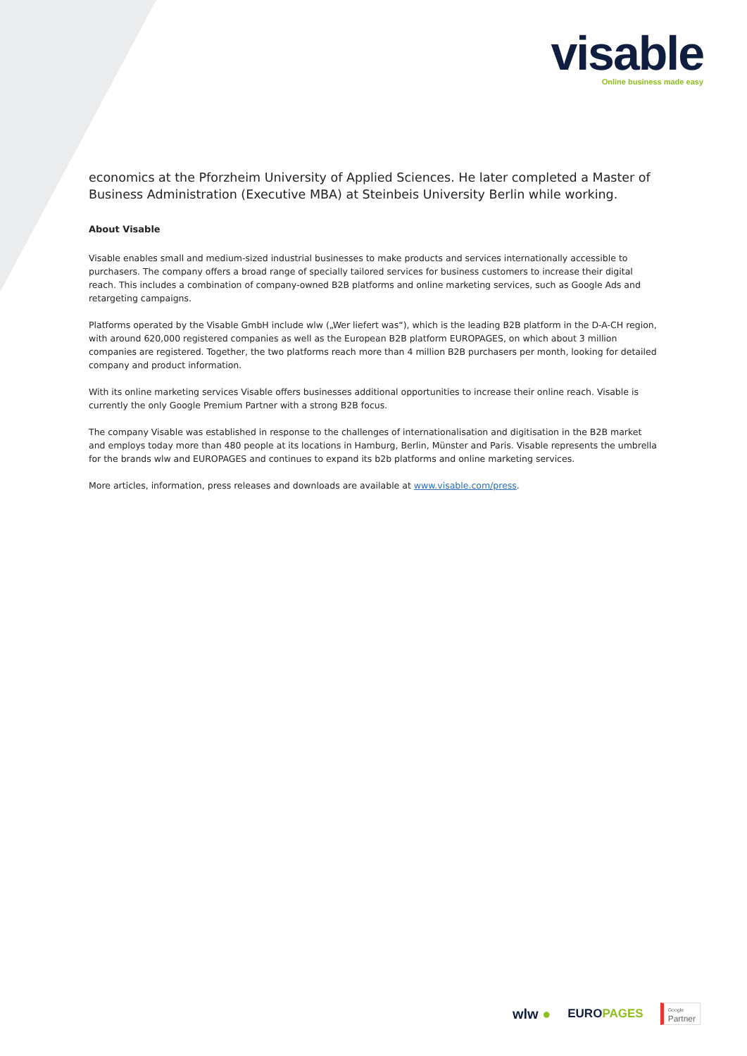visable
Online business made easy
economics at the Pforzheim University of Applied Sciences. He later completed a Master of Business Administration (Executive MBA) at Steinbeis University Berlin while working.
About Visable
Visable enables small and medium-sized industrial businesses to make products and services internationally accessible to purchasers. The company offers a broad range of specially tailored services for business customers to increase their digital reach. This includes a combination of company-owned B2B platforms and online marketing services, such as Google Ads and retargeting campaigns.
Platforms operated by the Visable GmbH include wlw („Wer liefert was“), which is the leading B2B platform in the D-A-CH region, with around 620,000 registered companies as well as the European B2B platform EUROPAGES, on which about 3 million companies are registered. Together, the two platforms reach more than 4 million B2B purchasers per month, looking for detailed company and product information.
With its online marketing services Visable offers businesses additional opportunities to increase their online reach. Visable is currently the only Google Premium Partner with a strong B2B focus.
The company Visable was established in response to the challenges of internationalisation and digitisation in the B2B market and employs today more than 480 people at its locations in Hamburg, Berlin, Münster and Paris. Visable represents the umbrella for the brands wlw and EUROPAGES and continues to expand its b2b platforms and online marketing services.
More articles, information, press releases and downloads are available at www.visable.com/press.
wlw ● EUROPAGES Google
Partner